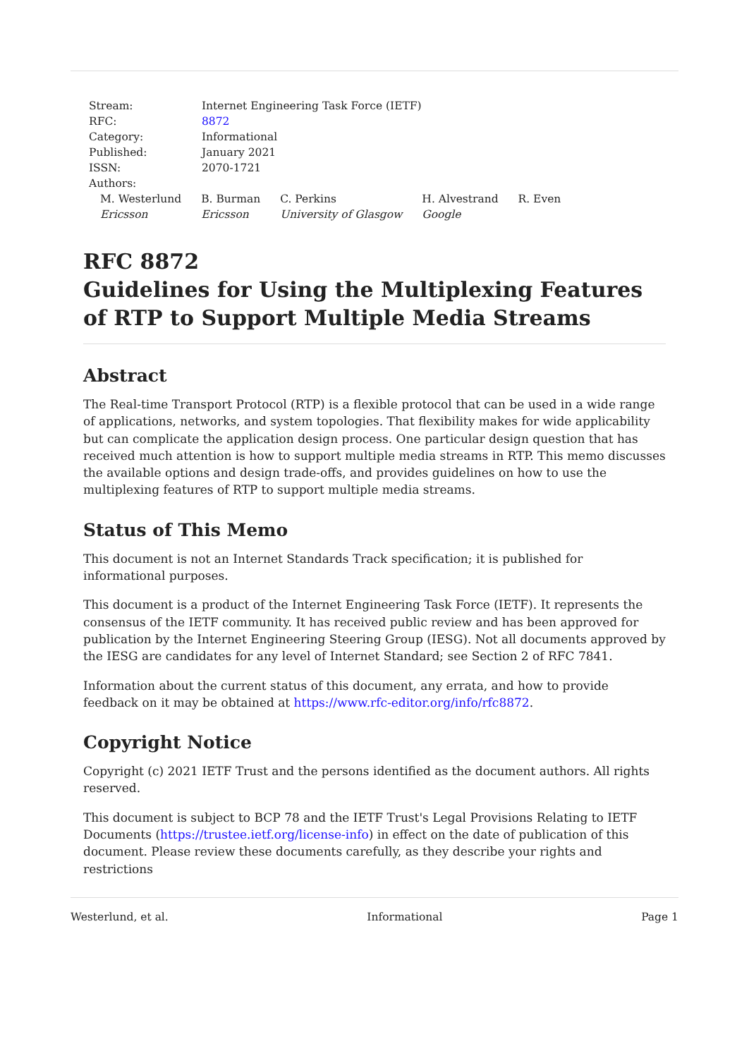Stream: Internet Engineering Task Force (IETF)
RFC: 8872
Category: Informational
Published: January 2021
ISSN: 2070-1721
Authors:
M. Westerlund
Ericsson
B. Burman
Ericsson
C. Perkins
University of Glasgow
H. Alvestrand
Google
R. Even
RFC 8872
Guidelines for Using the Multiplexing Features of RTP to Support Multiple Media Streams
Abstract
The Real-time Transport Protocol (RTP) is a flexible protocol that can be used in a wide range of applications, networks, and system topologies. That flexibility makes for wide applicability but can complicate the application design process. One particular design question that has received much attention is how to support multiple media streams in RTP. This memo discusses the available options and design trade-offs, and provides guidelines on how to use the multiplexing features of RTP to support multiple media streams.
Status of This Memo
This document is not an Internet Standards Track specification; it is published for informational purposes.
This document is a product of the Internet Engineering Task Force (IETF). It represents the consensus of the IETF community. It has received public review and has been approved for publication by the Internet Engineering Steering Group (IESG). Not all documents approved by the IESG are candidates for any level of Internet Standard; see Section 2 of RFC 7841.
Information about the current status of this document, any errata, and how to provide feedback on it may be obtained at https://www.rfc-editor.org/info/rfc8872.
Copyright Notice
Copyright (c) 2021 IETF Trust and the persons identified as the document authors. All rights reserved.
This document is subject to BCP 78 and the IETF Trust's Legal Provisions Relating to IETF Documents (https://trustee.ietf.org/license-info) in effect on the date of publication of this document. Please review these documents carefully, as they describe your rights and restrictions
Westerlund, et al. Informational Page 1